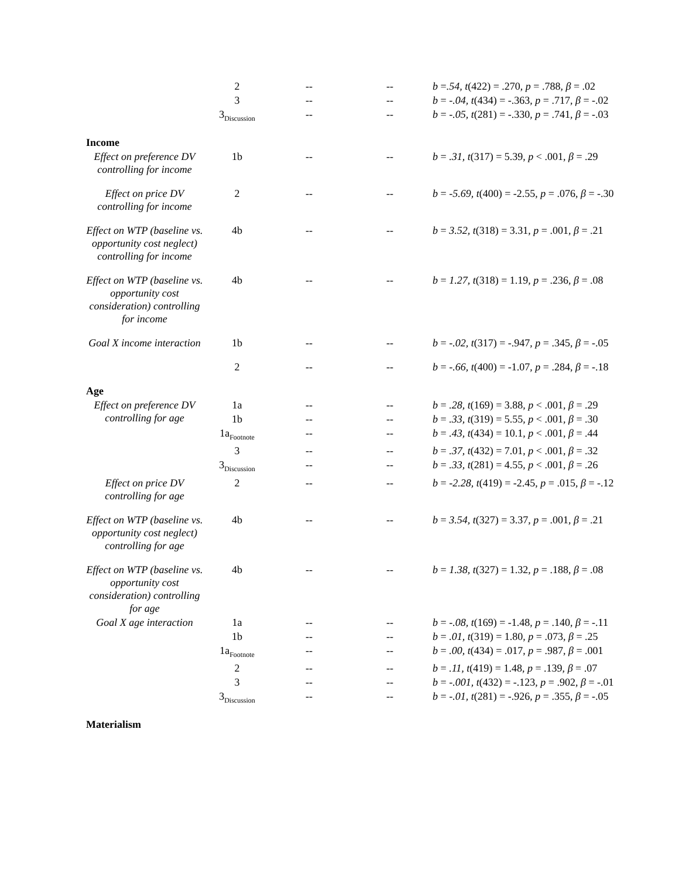| | 2 | -- | -- | b = .54, t (422) = .270, p = .788, β = .02 |
| | 3 | -- | -- | b = -.04, t (434) = -.363, p = .717, β = -.02 |
| | 3<sub>Discussion</sub> | -- | -- | b = -.05, t (281) = -.330, p = .741, β = -.03 |
| Income | | | | |
| Effect on preference DV controlling for income | 1b | -- | -- | b = .31, t (317) = 5.39, p < .001, β = .29 |
| Effect on price DV controlling for income | 2 | -- | -- | b = -5.69, t (400) = -2.55, p = .076, β = -.30 |
| Effect on WTP (baseline vs. opportunity cost neglect) controlling for income | 4b | -- | -- | b = 3.52, t (318) = 3.31, p = .001, β = .21 |
| Effect on WTP (baseline vs. opportunity cost consideration) controlling for income | 4b | -- | -- | b = 1.27, t (318) = 1.19, p = .236, β = .08 |
| Goal X income interaction | 1b | -- | -- | b = -.02, t (317) = -.947, p = .345, β = -.05 |
| | 2 | -- | -- | b = -.66, t (400) = -1.07, p = .284, β = -.18 |
| Age | | | | |
| Effect on preference DV controlling for age | 1a | -- | -- | b = .28, t (169) = 3.88, p < .001, β = .29 |
| | 1b | -- | -- | b = .33, t (319) = 5.55, p < .001, β = .30 |
| | 1a<sub>Footnote</sub> | -- | -- | b = .43, t (434) = 10.1, p < .001, β = .44 |
| | 3 | -- | -- | b = .37, t (432) = 7.01, p < .001, β = .32 |
| | 3<sub>Discussion</sub> | -- | -- | b = .33, t (281) = 4.55, p < .001, β = .26 |
| Effect on price DV controlling for age | 2 | -- | -- | b = -2.28, t (419) = -2.45, p = .015, β = -.12 |
| Effect on WTP (baseline vs. opportunity cost neglect) controlling for age | 4b | -- | -- | b = 3.54, t (327) = 3.37, p = .001, β = .21 |
| Effect on WTP (baseline vs. opportunity cost consideration) controlling for age | 4b | -- | -- | b = 1.38, t (327) = 1.32, p = .188, β = .08 |
| Goal X age interaction | 1a | -- | -- | b = -.08, t (169) = -1.48, p = .140, β = -.11 |
| | 1b | -- | -- | b = .01, t (319) = 1.80, p = .073, β = .25 |
| | 1a<sub>Footnote</sub> | -- | -- | b = .00, t (434) = .017, p = .987, β = .001 |
| | 2 | -- | -- | b = .11, t (419) = 1.48, p = .139, β = .07 |
| | 3 | -- | -- | b = -.001, t (432) = -.123, p = .902, β = -.01 |
| | 3<sub>Discussion</sub> | -- | -- | b = -.01, t (281) = -.926, p = .355, β = -.05 |
| Materialism | | | | |